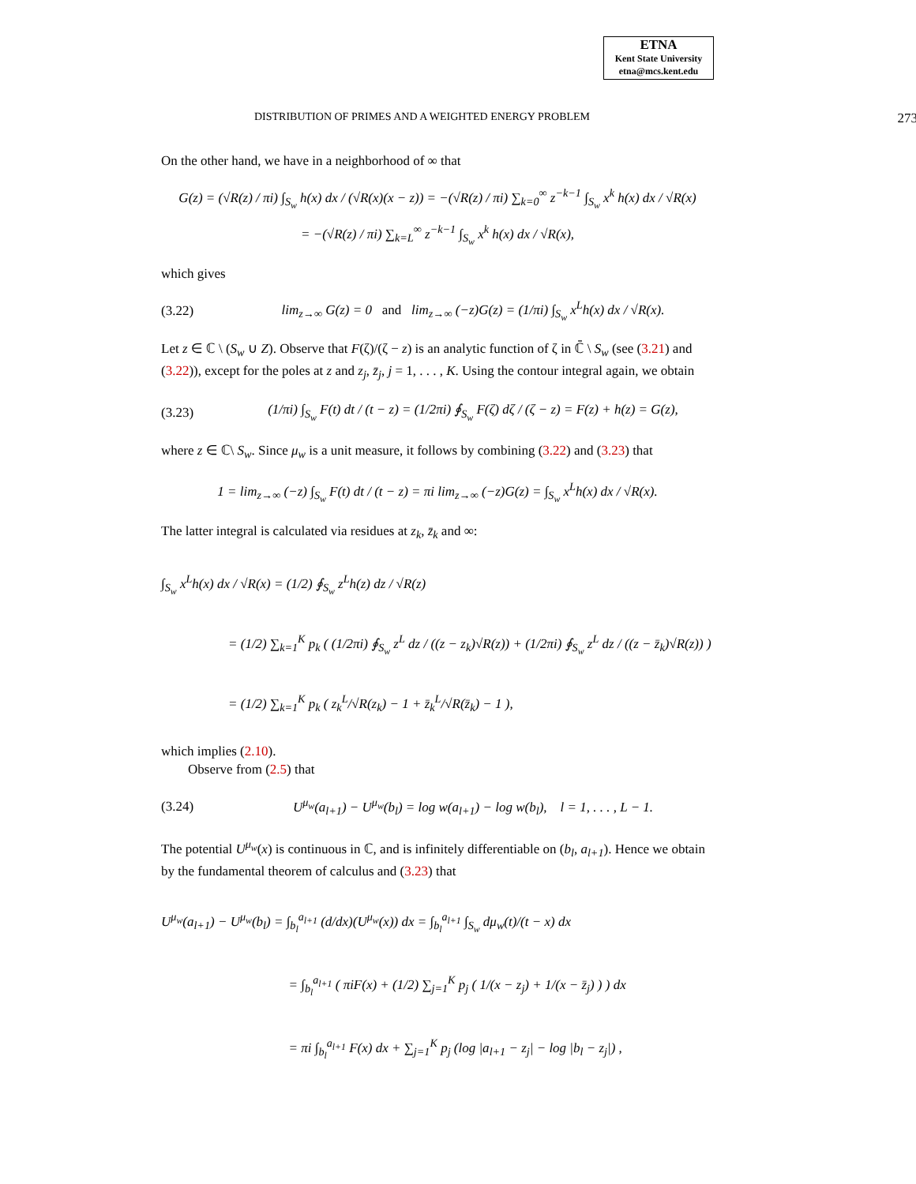ETNA
Kent State University
etna@mcs.kent.edu
DISTRIBUTION OF PRIMES AND A WEIGHTED ENERGY PROBLEM 273
On the other hand, we have in a neighborhood of ∞ that
G(z) = (√R(z) / πi) ∫<sub>S<sub>w</sub></sub> h(x) dx / (√R(x)(x − z)) = −(√R(z) / πi) ∑<sub>k=0</sub><sup>∞</sup> z<sup>−k−1</sup> ∫<sub>S<sub>w</sub></sub> x<sup>k</sup> h(x) dx / √R(x)
= −(√R(z) / πi) ∑<sub>k=L</sub><sup>∞</sup> z<sup>−k−1</sup> ∫<sub>S<sub>w</sub></sub> x<sup>k</sup> h(x) dx / √R(x),
which gives
(3.22) lim<sub>z→∞</sub> G(z) = 0 and lim<sub>z→∞</sub> (−z)G(z) = (1/πi) ∫<sub>S<sub>w</sub></sub> x<sup>L</sup>h(x) dx / √R(x).
Let z ∈ ℂ \ (S<sub>w</sub> ∪ Z). Observe that F(ζ)/(ζ − z) is an analytic function of ζ in ℂ̄ \ S<sub>w</sub> (see (3.21) and (3.22)), except for the poles at z and z<sub>j</sub>, z̄<sub>j</sub>, j = 1, . . . , K. Using the contour integral again, we obtain
(3.23) (1/πi) ∫<sub>S<sub>w</sub></sub> F(t) dt / (t − z) = (1/2πi) ∮<sub>S<sub>w</sub></sub> F(ζ) dζ / (ζ − z) = F(z) + h(z) = G(z),
where z ∈ ℂ\ S<sub>w</sub>. Since μ<sub>w</sub> is a unit measure, it follows by combining (3.22) and (3.23) that
1 = lim<sub>z→∞</sub> (−z) ∫<sub>S<sub>w</sub></sub> F(t) dt / (t − z) = πi lim<sub>z→∞</sub> (−z)G(z) = ∫<sub>S<sub>w</sub></sub> x<sup>L</sup>h(x) dx / √R(x).
The latter integral is calculated via residues at z<sub>k</sub>, z̄<sub>k</sub> and ∞:
∫<sub>S<sub>w</sub></sub> x<sup>L</sup>h(x) dx / √R(x) = (1/2) ∮<sub>S<sub>w</sub></sub> z<sup>L</sup>h(z) dz / √R(z)
= (1/2) ∑<sub>k=1</sub><sup>K</sup> p<sub>k</sub> ( (1/2πi) ∮<sub>S<sub>w</sub></sub> z<sup>L</sup> dz / ((z − z<sub>k</sub>)√R(z)) + (1/2πi) ∮<sub>S<sub>w</sub></sub> z<sup>L</sup> dz / ((z − z̄<sub>k</sub>)√R(z)) )
= (1/2) ∑<sub>k=1</sub><sup>K</sup> p<sub>k</sub> ( z<sub>k</sub><sup>L</sup>/√R(z<sub>k</sub>) − 1 + z̄<sub>k</sub><sup>L</sup>/√R(z̄<sub>k</sub>) − 1 ),
which implies (2.10).
Observe from (2.5) that
(3.24) U<sup>μ<sub>w</sub></sup>(a<sub>l+1</sub>) − U<sup>μ<sub>w</sub></sup>(b<sub>l</sub>) = log w(a<sub>l+1</sub>) − log w(b<sub>l</sub>), l = 1, . . . , L − 1.
The potential U<sup>μ<sub>w</sub></sup>(x) is continuous in ℂ, and is infinitely differentiable on (b<sub>l</sub>, a<sub>l+1</sub>). Hence we obtain by the fundamental theorem of calculus and (3.23) that
U<sup>μ<sub>w</sub></sup>(a<sub>l+1</sub>) − U<sup>μ<sub>w</sub></sup>(b<sub>l</sub>) = ∫<sub>b<sub>l</sub></sub><sup>a<sub>l+1</sub></sup> (d/dx)(U<sup>μ<sub>w</sub></sup>(x)) dx = ∫<sub>b<sub>l</sub></sub><sup>a<sub>l+1</sub></sup> ∫<sub>S<sub>w</sub></sub> dμ<sub>w</sub>(t)/(t − x) dx
= ∫<sub>b<sub>l</sub></sub><sup>a<sub>l+1</sub></sup> ( πiF(x) + (1/2) ∑<sub>j=1</sub><sup>K</sup> p<sub>j</sub> ( 1/(x − z<sub>j</sub>) + 1/(x − z̄<sub>j</sub>) ) ) dx
= πi ∫<sub>b<sub>l</sub></sub><sup>a<sub>l+1</sub></sup> F(x) dx + ∑<sub>j=1</sub><sup>K</sup> p<sub>j</sub> (log |a<sub>l+1</sub> − z<sub>j</sub>| − log |b<sub>l</sub> − z<sub>j</sub>|) ,